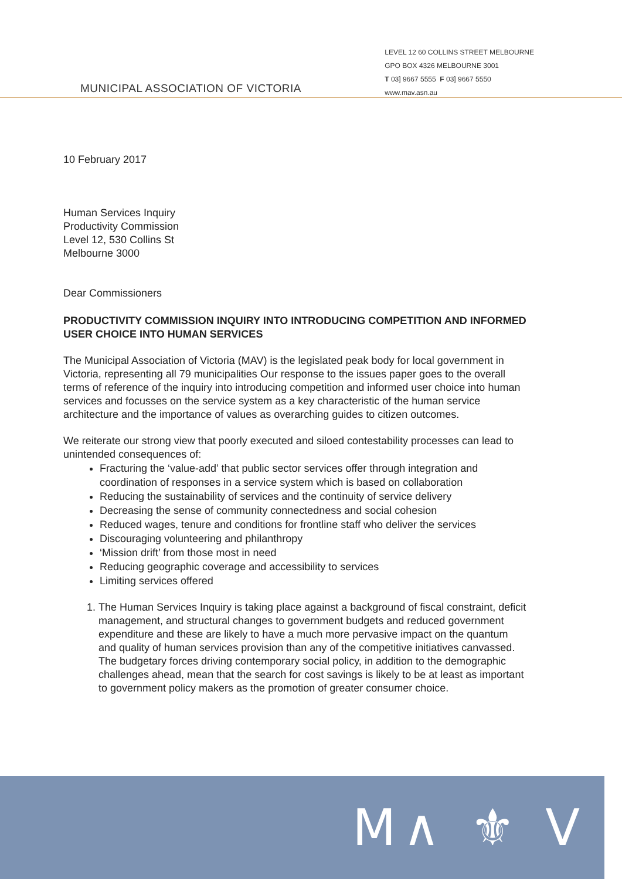MUNICIPAL ASSOCIATION OF VICTORIA
LEVEL 12 60 COLLINS STREET MELBOURNE
GPO BOX 4326 MELBOURNE 3001
T 03] 9667 5555 F 03] 9667 5550
www.mav.asn.au
10 February 2017
Human Services Inquiry
Productivity Commission
Level 12, 530 Collins St
Melbourne 3000
Dear Commissioners
PRODUCTIVITY COMMISSION INQUIRY INTO INTRODUCING COMPETITION AND INFORMED USER CHOICE INTO HUMAN SERVICES
The Municipal Association of Victoria (MAV) is the legislated peak body for local government in Victoria, representing all 79 municipalities Our response to the issues paper goes to the overall terms of reference of the inquiry into introducing competition and informed user choice into human services and focusses on the service system as a key characteristic of the human service architecture and the importance of values as overarching guides to citizen outcomes.
We reiterate our strong view that poorly executed and siloed contestability processes can lead to unintended consequences of:
Fracturing the ‘value-add’ that public sector services offer through integration and coordination of responses in a service system which is based on collaboration
Reducing the sustainability of services and the continuity of service delivery
Decreasing the sense of community connectedness and social cohesion
Reduced wages, tenure and conditions for frontline staff who deliver the services
Discouraging volunteering and philanthropy
‘Mission drift’ from those most in need
Reducing geographic coverage and accessibility to services
Limiting services offered
1. The Human Services Inquiry is taking place against a background of fiscal constraint, deficit management, and structural changes to government budgets and reduced government expenditure and these are likely to have a much more pervasive impact on the quantum and quality of human services provision than any of the competitive initiatives canvassed. The budgetary forces driving contemporary social policy, in addition to the demographic challenges ahead, mean that the search for cost savings is likely to be at least as important to government policy makers as the promotion of greater consumer choice.
M∧ ⚜ V